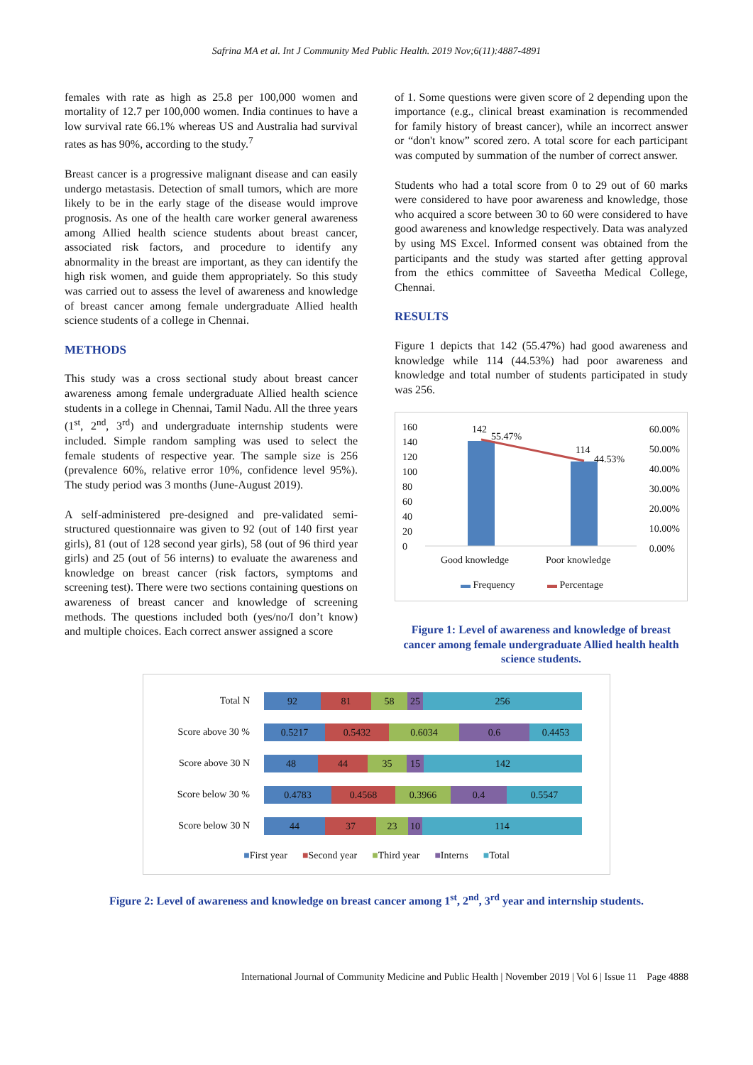Safrina MA et al. Int J Community Med Public Health. 2019 Nov;6(11):4887-4891
females with rate as high as 25.8 per 100,000 women and mortality of 12.7 per 100,000 women. India continues to have a low survival rate 66.1% whereas US and Australia had survival rates as has 90%, according to the study.<sup>7</sup>
Breast cancer is a progressive malignant disease and can easily undergo metastasis. Detection of small tumors, which are more likely to be in the early stage of the disease would improve prognosis. As one of the health care worker general awareness among Allied health science students about breast cancer, associated risk factors, and procedure to identify any abnormality in the breast are important, as they can identify the high risk women, and guide them appropriately. So this study was carried out to assess the level of awareness and knowledge of breast cancer among female undergraduate Allied health science students of a college in Chennai.
METHODS
This study was a cross sectional study about breast cancer awareness among female undergraduate Allied health science students in a college in Chennai, Tamil Nadu. All the three years (1<sup>st</sup>, 2<sup>nd</sup>, 3<sup>rd</sup>) and undergraduate internship students were included. Simple random sampling was used to select the female students of respective year. The sample size is 256 (prevalence 60%, relative error 10%, confidence level 95%). The study period was 3 months (June-August 2019).
A self-administered pre-designed and pre-validated semi-structured questionnaire was given to 92 (out of 140 first year girls), 81 (out of 128 second year girls), 58 (out of 96 third year girls) and 25 (out of 56 interns) to evaluate the awareness and knowledge on breast cancer (risk factors, symptoms and screening test). There were two sections containing questions on awareness of breast cancer and knowledge of screening methods. The questions included both (yes/no/I don’t know) and multiple choices. Each correct answer assigned a score
of 1. Some questions were given score of 2 depending upon the importance (e.g., clinical breast examination is recommended for family history of breast cancer), while an incorrect answer or “don't know” scored zero. A total score for each participant was computed by summation of the number of correct answer.
Students who had a total score from 0 to 29 out of 60 marks were considered to have poor awareness and knowledge, those who acquired a score between 30 to 60 were considered to have good awareness and knowledge respectively. Data was analyzed by using MS Excel. Informed consent was obtained from the participants and the study was started after getting approval from the ethics committee of Saveetha Medical College, Chennai.
RESULTS
Figure 1 depicts that 142 (55.47%) had good awareness and knowledge while 114 (44.53%) had poor awareness and knowledge and total number of students participated in study was 256.
160
140
120
100
80
60
40
20
0
60.00%
50.00%
40.00%
30.00%
20.00%
10.00%
0.00%
142
55.47%
114
44.53%
Good knowledge Poor knowledge
▬ Frequency ▬ Percentage
Figure 1: Level of awareness and knowledge of breast cancer among female undergraduate Allied health health science students.
Total N
92 81 58 25 256
Score above 30 %
0.5217 0.5432 0.6034 0.6 0.4453
Score above 30 N
48 44 35 15 142
Score below 30 %
0.4783 0.4568 0.3966 0.4 0.5547
Score below 30 N
44 37 23 10 114
■First year ■Second year ■Third year ■Interns ■Total
Figure 2: Level of awareness and knowledge on breast cancer among 1<sup>st</sup>, 2<sup>nd</sup>, 3<sup>rd</sup> year and internship students.
International Journal of Community Medicine and Public Health | November 2019 | Vol 6 | Issue 11 Page 4888